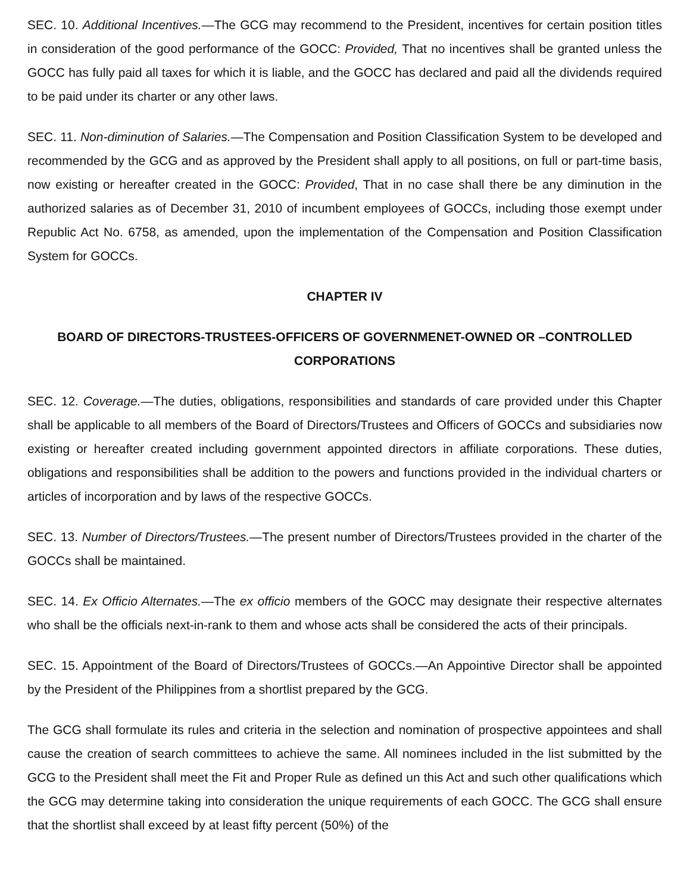SEC. 10. Additional Incentives.—The GCG may recommend to the President, incentives for certain position titles in consideration of the good performance of the GOCC: Provided, That no incentives shall be granted unless the GOCC has fully paid all taxes for which it is liable, and the GOCC has declared and paid all the dividends required to be paid under its charter or any other laws.
SEC. 11. Non-diminution of Salaries.—The Compensation and Position Classification System to be developed and recommended by the GCG and as approved by the President shall apply to all positions, on full or part-time basis, now existing or hereafter created in the GOCC: Provided, That in no case shall there be any diminution in the authorized salaries as of December 31, 2010 of incumbent employees of GOCCs, including those exempt under Republic Act No. 6758, as amended, upon the implementation of the Compensation and Position Classification System for GOCCs.
CHAPTER IV
BOARD OF DIRECTORS-TRUSTEES-OFFICERS OF GOVERNMENET-OWNED OR –CONTROLLED CORPORATIONS
SEC. 12. Coverage.—The duties, obligations, responsibilities and standards of care provided under this Chapter shall be applicable to all members of the Board of Directors/Trustees and Officers of GOCCs and subsidiaries now existing or hereafter created including government appointed directors in affiliate corporations. These duties, obligations and responsibilities shall be addition to the powers and functions provided in the individual charters or articles of incorporation and by laws of the respective GOCCs.
SEC. 13. Number of Directors/Trustees.—The present number of Directors/Trustees provided in the charter of the GOCCs shall be maintained.
SEC. 14. Ex Officio Alternates.—The ex officio members of the GOCC may designate their respective alternates who shall be the officials next-in-rank to them and whose acts shall be considered the acts of their principals.
SEC. 15. Appointment of the Board of Directors/Trustees of GOCCs.—An Appointive Director shall be appointed by the President of the Philippines from a shortlist prepared by the GCG.
The GCG shall formulate its rules and criteria in the selection and nomination of prospective appointees and shall cause the creation of search committees to achieve the same. All nominees included in the list submitted by the GCG to the President shall meet the Fit and Proper Rule as defined un this Act and such other qualifications which the GCG may determine taking into consideration the unique requirements of each GOCC. The GCG shall ensure that the shortlist shall exceed by at least fifty percent (50%) of the